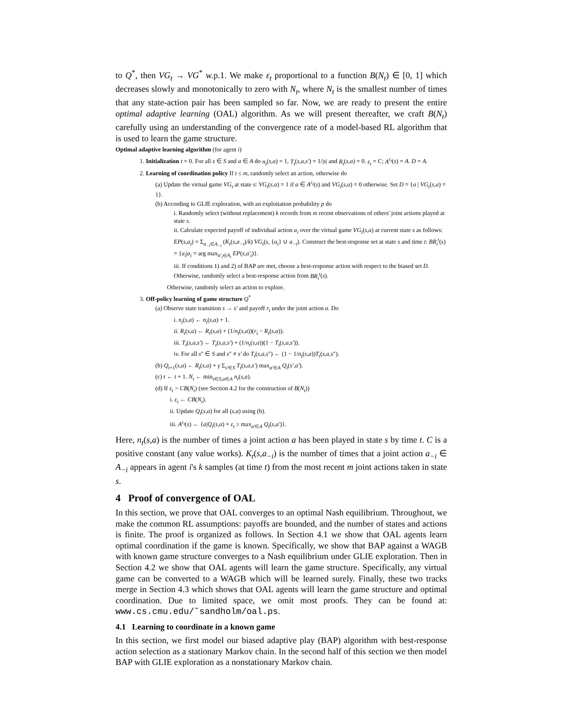to Q<sup>*</sup>, then VG<sub>t</sub> → VG<sup>*</sup> w.p.1. We make ε<sub>t</sub> proportional to a function B(N<sub>t</sub>) ∈ [0, 1] which decreases slowly and monotonically to zero with N<sub>t</sub>, where N<sub>t</sub> is the smallest number of times that any state-action pair has been sampled so far. Now, we are ready to present the entire optimal adaptive learning (OAL) algorithm. As we will present thereafter, we craft B(N<sub>t</sub>) carefully using an understanding of the convergence rate of a model-based RL algorithm that is used to learn the game structure.
Optimal adaptive learning algorithm (for agent i)
1. Initialization t = 0. For all s ∈ S and a ∈ A do n<sub>t</sub>(s,a) = 1, T<sub>t</sub>(s,a,s') = 1/|s| and R<sub>t</sub>(s,a) = 0. ε<sub>t</sub> = C; A<sup>ε<sub>t</sub></sup>(s) = A. D = A.
2. Learning of coordination policy If t ≤ m, randomly select an action, otherwise do
(a) Update the virtual game VG<sub>t</sub> at state s: VG<sub>t</sub>(s,a) = 1 if a ∈ A<sup>ε<sub>t</sub></sup>(s) and VG<sub>t</sub>(s,a) = 0 otherwise. Set D = {a | VG<sub>t</sub>(s,a) = 1}.
(b) According to GLIE exploration, with an exploitation probability p do
i. Randomly select (without replacement) k records from m recent observations of others' joint actions played at state s.
ii. Calculate expected payoff of individual action a<sub>i</sub> over the virtual game VG<sub>t</sub>(s,a) at current state s as follows: EP(s,a<sub>i</sub>) = Σ<sub>a<sub>−i</sub>∈A<sub>−i</sub></sub> (K<sub>t</sub>(s,a<sub>−i</sub>)/k) VG<sub>t</sub>(s, {a<sub>i</sub>} ∪ a<sub>−i</sub>). Construct the best-response set at state s and time t: BR<sub>i</sub><sup>t</sup>(s) = {a<sub>i</sub>|a<sub>i</sub> = arg max<sub>a'<sub>i</sub>∈A<sub>i</sub></sub> EP(s,a'<sub>i</sub>)}.
iii. If conditions 1) and 2) of BAP are met, choose a best-response action with respect to the biased set D. Otherwise, randomly select a best-response action from BR<sub>i</sub><sup>t</sup>(s).
Otherwise, randomly select an action to explore.
3. Off-policy learning of game structure Q<sup>*</sup>
(a) Observe state transition s → s' and payoff r<sub>t</sub> under the joint action a. Do
i. n<sub>t</sub>(s,a) ← n<sub>t</sub>(s,a) + 1.
ii. R<sub>t</sub>(s,a) ← R<sub>t</sub>(s,a) + (1/n<sub>t</sub>(s,a))(r<sub>t</sub> − R<sub>t</sub>(s,a)).
iii. T<sub>t</sub>(s,a,s') ← T<sub>t</sub>(s,a,s') + (1/n<sub>t</sub>(s,a))(1 − T<sub>t</sub>(s,a,s')).
iv. For all s" ∈ S and s" ≠ s' do T<sub>t</sub>(s,a,s") ← (1 − 1/n<sub>t</sub>(s,a))T<sub>t</sub>(s,a,s").
(b) Q<sub>t+1</sub>(s,a) ← R<sub>t</sub>(s,a) + γ Σ<sub>s'∈S</sub> T<sub>t</sub>(s,a,s') max<sub>a'∈A</sub> Q<sub>t</sub>(s',a').
(c) t ← t + 1. N<sub>t</sub> ← min<sub>s∈S,a∈A</sub> n<sub>t</sub>(s,a).
(d) If ε<sub>t</sub> > CB(N<sub>t</sub>) (see Section 4.2 for the construction of B(N<sub>t</sub>))
i. ε<sub>t</sub> ← CB(N<sub>t</sub>).
ii. Update Q<sub>t</sub>(s,a) for all (s,a) using (b).
iii. A<sup>ε<sub>t</sub></sup>(s) ← {a|Q<sub>t</sub>(s,a) + ε<sub>t</sub> ≥ max<sub>a'∈A</sub> Q<sub>t</sub>(s,a')}.
Here, n<sub>t</sub>(s,a) is the number of times a joint action a has been played in state s by time t. C is a positive constant (any value works). K<sub>t</sub>(s,a<sub>−i</sub>) is the number of times that a joint action a<sub>−i</sub> ∈ A<sub>−i</sub> appears in agent i's k samples (at time t) from the most recent m joint actions taken in state s.
4 Proof of convergence of OAL
In this section, we prove that OAL converges to an optimal Nash equilibrium. Throughout, we make the common RL assumptions: payoffs are bounded, and the number of states and actions is finite. The proof is organized as follows. In Section 4.1 we show that OAL agents learn optimal coordination if the game is known. Specifically, we show that BAP against a WAGB with known game structure converges to a Nash equilibrium under GLIE exploration. Then in Section 4.2 we show that OAL agents will learn the game structure. Specifically, any virtual game can be converted to a WAGB which will be learned surely. Finally, these two tracks merge in Section 4.3 which shows that OAL agents will learn the game structure and optimal coordination. Due to limited space, we omit most proofs. They can be found at: www.cs.cmu.edu/˜sandholm/oal.ps.
4.1 Learning to coordinate in a known game
In this section, we first model our biased adaptive play (BAP) algorithm with best-response action selection as a stationary Markov chain. In the second half of this section we then model BAP with GLIE exploration as a nonstationary Markov chain.